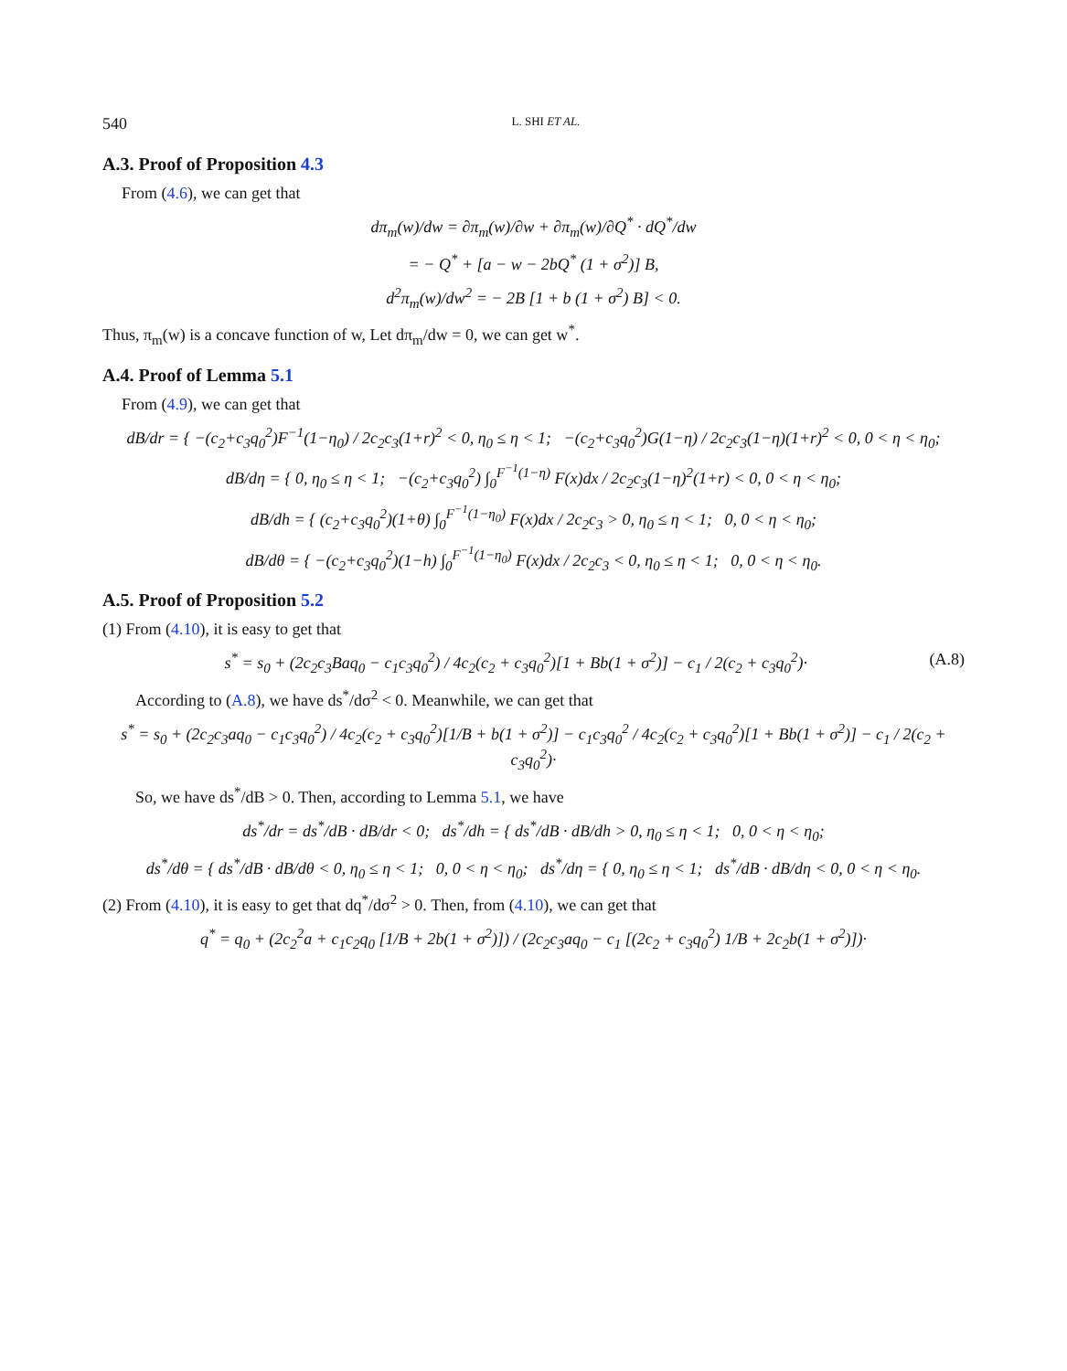540 L. SHI ET AL.
A.3. Proof of Proposition 4.3
From (4.6), we can get that
dπ<sub>m</sub>(w)/dw = ∂π<sub>m</sub>(w)/∂w + ∂π<sub>m</sub>(w)/∂Q<sup>*</sup> · dQ<sup>*</sup>/dw
= − Q<sup>*</sup> + [a − w − 2bQ<sup>*</sup> (1 + σ<sup>2</sup>)] B,
d<sup>2</sup>π<sub>m</sub>(w)/dw<sup>2</sup> = − 2B [1 + b (1 + σ<sup>2</sup>) B] < 0.
Thus, π<sub>m</sub>(w) is a concave function of w, Let dπ<sub>m</sub>/dw = 0, we can get w<sup>*</sup>.
A.4. Proof of Lemma 5.1
From (4.9), we can get that
dB/dr = { −(c<sub>2</sub>+c<sub>3</sub>q<sub>0</sub><sup>2</sup>)F<sup>−1</sup>(1−η<sub>0</sub>) / 2c<sub>2</sub>c<sub>3</sub>(1+r)<sup>2</sup> < 0, η<sub>0</sub> ≤ η < 1; −(c<sub>2</sub>+c<sub>3</sub>q<sub>0</sub><sup>2</sup>)G(1−η) / 2c<sub>2</sub>c<sub>3</sub>(1−η)(1+r)<sup>2</sup> < 0, 0 < η < η<sub>0</sub>;
dB/dη = { 0, η<sub>0</sub> ≤ η < 1; −(c<sub>2</sub>+c<sub>3</sub>q<sub>0</sub><sup>2</sup>) ∫<sub>0</sub><sup>F<sup>−1</sup>(1−η)</sup> F(x)dx / 2c<sub>2</sub>c<sub>3</sub>(1−η)<sup>2</sup>(1+r) < 0, 0 < η < η<sub>0</sub>;
dB/dh = { (c<sub>2</sub>+c<sub>3</sub>q<sub>0</sub><sup>2</sup>)(1+θ) ∫<sub>0</sub><sup>F<sup>−1</sup>(1−η<sub>0</sub>)</sup> F(x)dx / 2c<sub>2</sub>c<sub>3</sub> > 0, η<sub>0</sub> ≤ η < 1; 0, 0 < η < η<sub>0</sub>;
dB/dθ = { −(c<sub>2</sub>+c<sub>3</sub>q<sub>0</sub><sup>2</sup>)(1−h) ∫<sub>0</sub><sup>F<sup>−1</sup>(1−η<sub>0</sub>)</sup> F(x)dx / 2c<sub>2</sub>c<sub>3</sub> < 0, η<sub>0</sub> ≤ η < 1; 0, 0 < η < η<sub>0</sub>.
A.5. Proof of Proposition 5.2
(1) From (4.10), it is easy to get that
s<sup>*</sup> = s<sub>0</sub> + (2c<sub>2</sub>c<sub>3</sub>Baq<sub>0</sub> − c<sub>1</sub>c<sub>3</sub>q<sub>0</sub><sup>2</sup>) / 4c<sub>2</sub>(c<sub>2</sub> + c<sub>3</sub>q<sub>0</sub><sup>2</sup>)[1 + Bb(1 + σ<sup>2</sup>)] − c<sub>1</sub> / 2(c<sub>2</sub> + c<sub>3</sub>q<sub>0</sub><sup>2</sup>)· (A.8)
According to (A.8), we have ds<sup>*</sup>/dσ<sup>2</sup> < 0. Meanwhile, we can get that
s<sup>*</sup> = s<sub>0</sub> + (2c<sub>2</sub>c<sub>3</sub>aq<sub>0</sub> − c<sub>1</sub>c<sub>3</sub>q<sub>0</sub><sup>2</sup>) / 4c<sub>2</sub>(c<sub>2</sub> + c<sub>3</sub>q<sub>0</sub><sup>2</sup>)[1/B + b(1 + σ<sup>2</sup>)] − c<sub>1</sub>c<sub>3</sub>q<sub>0</sub><sup>2</sup> / 4c<sub>2</sub>(c<sub>2</sub> + c<sub>3</sub>q<sub>0</sub><sup>2</sup>)[1 + Bb(1 + σ<sup>2</sup>)] − c<sub>1</sub> / 2(c<sub>2</sub> + c<sub>3</sub>q<sub>0</sub><sup>2</sup>)·
So, we have ds<sup>*</sup>/dB > 0. Then, according to Lemma 5.1, we have
ds<sup>*</sup>/dr = ds<sup>*</sup>/dB · dB/dr < 0; ds<sup>*</sup>/dh = { ds<sup>*</sup>/dB · dB/dh > 0, η<sub>0</sub> ≤ η < 1; 0, 0 < η < η<sub>0</sub>;
ds<sup>*</sup>/dθ = { ds<sup>*</sup>/dB · dB/dθ < 0, η<sub>0</sub> ≤ η < 1; 0, 0 < η < η<sub>0</sub>; ds<sup>*</sup>/dη = { 0, η<sub>0</sub> ≤ η < 1; ds<sup>*</sup>/dB · dB/dη < 0, 0 < η < η<sub>0</sub>.
(2) From (4.10), it is easy to get that dq<sup>*</sup>/dσ<sup>2</sup> > 0. Then, from (4.10), we can get that
q<sup>*</sup> = q<sub>0</sub> + (2c<sub>2</sub><sup>2</sup>a + c<sub>1</sub>c<sub>2</sub>q<sub>0</sub> [1/B + 2b(1 + σ<sup>2</sup>)]) / (2c<sub>2</sub>c<sub>3</sub>aq<sub>0</sub> − c<sub>1</sub> [(2c<sub>2</sub> + c<sub>3</sub>q<sub>0</sub><sup>2</sup>) 1/B + 2c<sub>2</sub>b(1 + σ<sup>2</sup>)])·